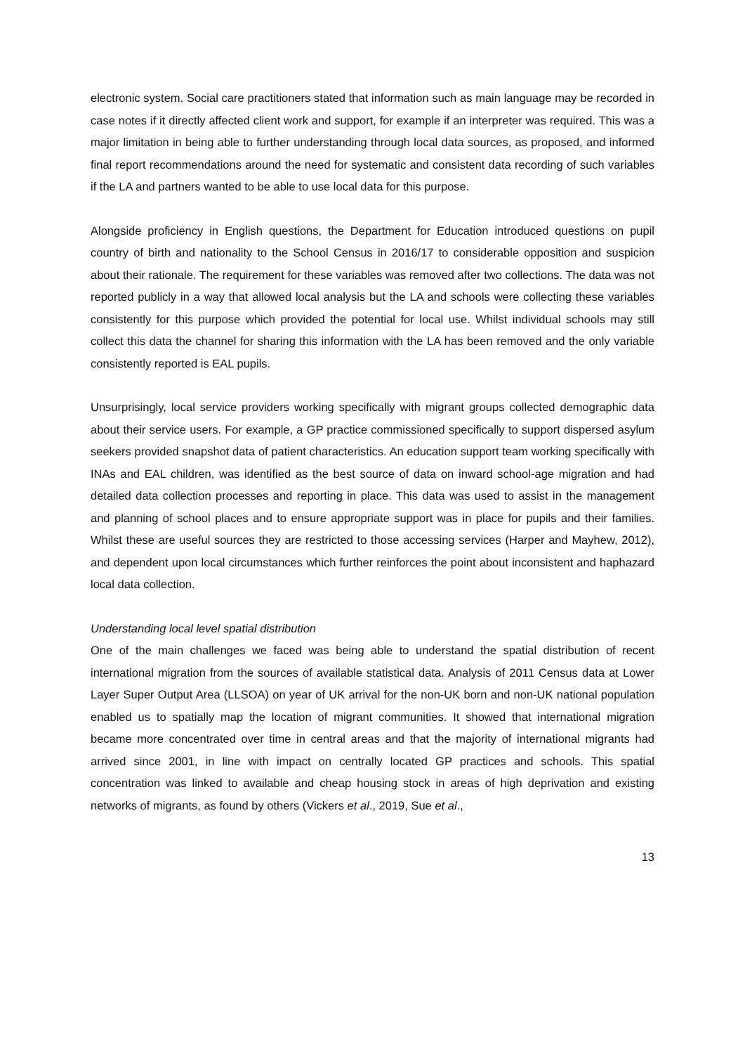electronic system. Social care practitioners stated that information such as main language may be recorded in case notes if it directly affected client work and support, for example if an interpreter was required. This was a major limitation in being able to further understanding through local data sources, as proposed, and informed final report recommendations around the need for systematic and consistent data recording of such variables if the LA and partners wanted to be able to use local data for this purpose.
Alongside proficiency in English questions, the Department for Education introduced questions on pupil country of birth and nationality to the School Census in 2016/17 to considerable opposition and suspicion about their rationale. The requirement for these variables was removed after two collections. The data was not reported publicly in a way that allowed local analysis but the LA and schools were collecting these variables consistently for this purpose which provided the potential for local use. Whilst individual schools may still collect this data the channel for sharing this information with the LA has been removed and the only variable consistently reported is EAL pupils.
Unsurprisingly, local service providers working specifically with migrant groups collected demographic data about their service users. For example, a GP practice commissioned specifically to support dispersed asylum seekers provided snapshot data of patient characteristics. An education support team working specifically with INAs and EAL children, was identified as the best source of data on inward school-age migration and had detailed data collection processes and reporting in place. This data was used to assist in the management and planning of school places and to ensure appropriate support was in place for pupils and their families. Whilst these are useful sources they are restricted to those accessing services (Harper and Mayhew, 2012), and dependent upon local circumstances which further reinforces the point about inconsistent and haphazard local data collection.
Understanding local level spatial distribution
One of the main challenges we faced was being able to understand the spatial distribution of recent international migration from the sources of available statistical data. Analysis of 2011 Census data at Lower Layer Super Output Area (LLSOA) on year of UK arrival for the non-UK born and non-UK national population enabled us to spatially map the location of migrant communities. It showed that international migration became more concentrated over time in central areas and that the majority of international migrants had arrived since 2001, in line with impact on centrally located GP practices and schools. This spatial concentration was linked to available and cheap housing stock in areas of high deprivation and existing networks of migrants, as found by others (Vickers et al., 2019, Sue et al.,
13